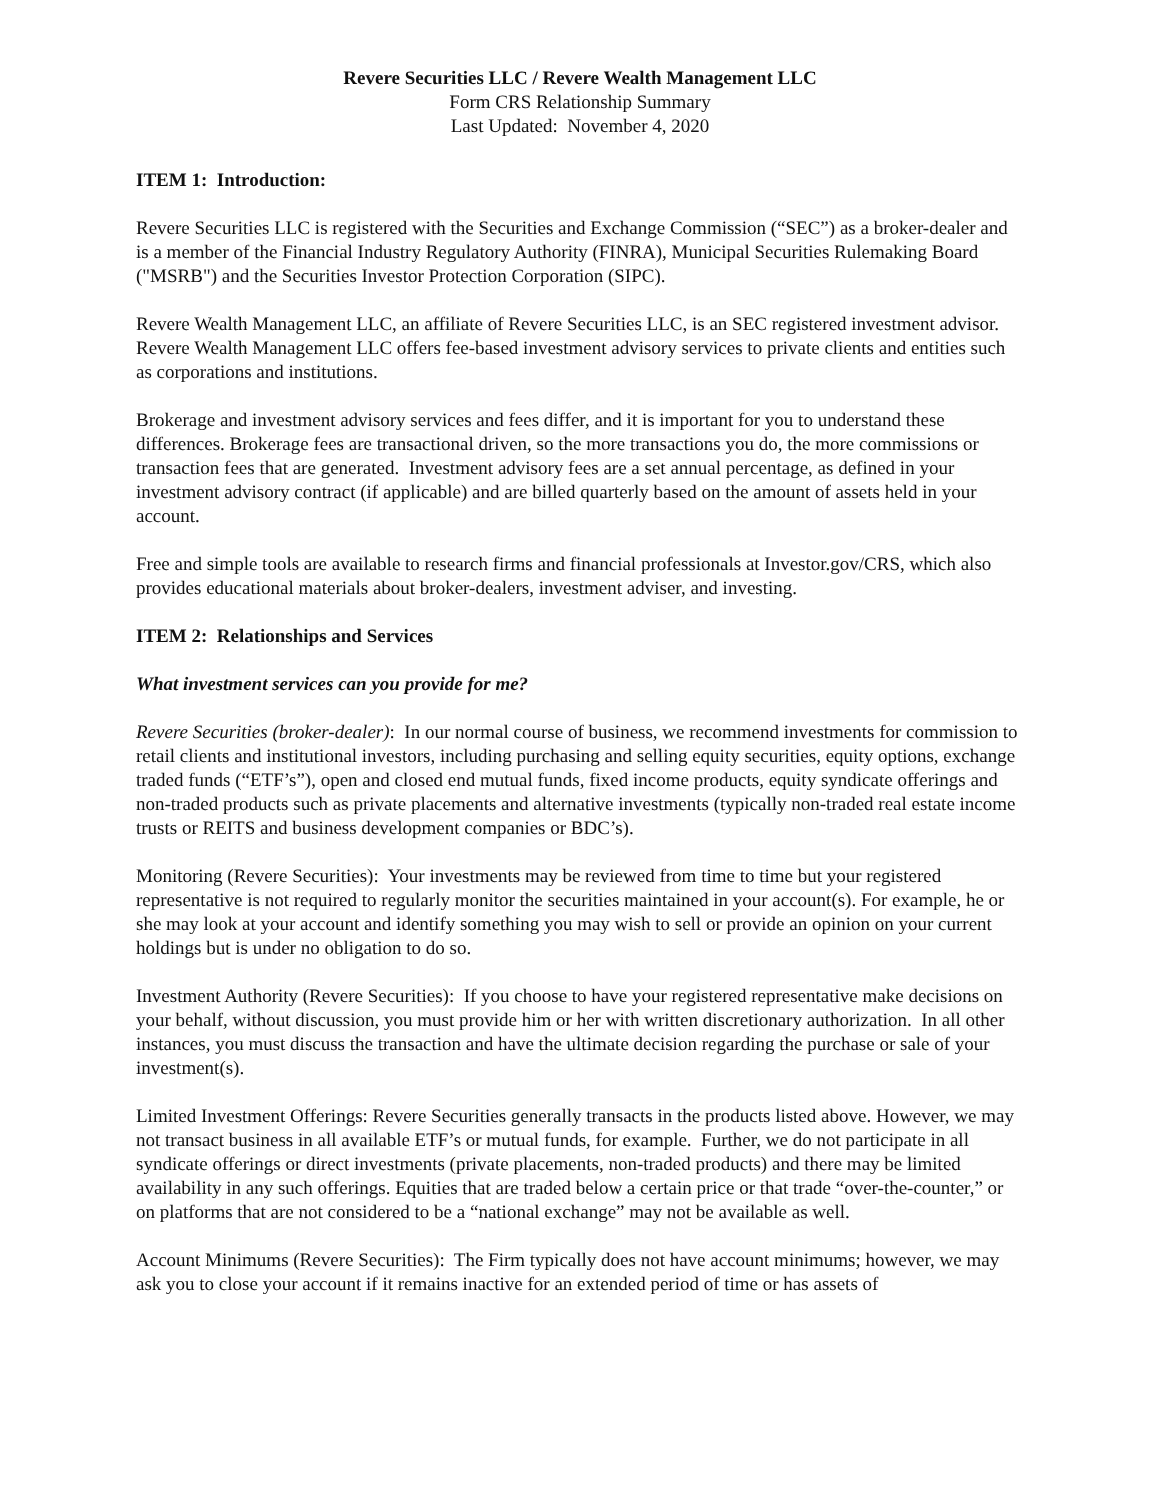Revere Securities LLC / Revere Wealth Management LLC
Form CRS Relationship Summary
Last Updated: November 4, 2020
ITEM 1: Introduction:
Revere Securities LLC is registered with the Securities and Exchange Commission (“SEC”) as a broker-dealer and is a member of the Financial Industry Regulatory Authority (FINRA), Municipal Securities Rulemaking Board ("MSRB") and the Securities Investor Protection Corporation (SIPC).
Revere Wealth Management LLC, an affiliate of Revere Securities LLC, is an SEC registered investment advisor. Revere Wealth Management LLC offers fee-based investment advisory services to private clients and entities such as corporations and institutions.
Brokerage and investment advisory services and fees differ, and it is important for you to understand these differences. Brokerage fees are transactional driven, so the more transactions you do, the more commissions or transaction fees that are generated. Investment advisory fees are a set annual percentage, as defined in your investment advisory contract (if applicable) and are billed quarterly based on the amount of assets held in your account.
Free and simple tools are available to research firms and financial professionals at Investor.gov/CRS, which also provides educational materials about broker-dealers, investment adviser, and investing.
ITEM 2: Relationships and Services
What investment services can you provide for me?
Revere Securities (broker-dealer): In our normal course of business, we recommend investments for commission to retail clients and institutional investors, including purchasing and selling equity securities, equity options, exchange traded funds (“ETF’s”), open and closed end mutual funds, fixed income products, equity syndicate offerings and non-traded products such as private placements and alternative investments (typically non-traded real estate income trusts or REITS and business development companies or BDC’s).
Monitoring (Revere Securities): Your investments may be reviewed from time to time but your registered representative is not required to regularly monitor the securities maintained in your account(s). For example, he or she may look at your account and identify something you may wish to sell or provide an opinion on your current holdings but is under no obligation to do so.
Investment Authority (Revere Securities): If you choose to have your registered representative make decisions on your behalf, without discussion, you must provide him or her with written discretionary authorization. In all other instances, you must discuss the transaction and have the ultimate decision regarding the purchase or sale of your investment(s).
Limited Investment Offerings: Revere Securities generally transacts in the products listed above. However, we may not transact business in all available ETF’s or mutual funds, for example. Further, we do not participate in all syndicate offerings or direct investments (private placements, non-traded products) and there may be limited availability in any such offerings. Equities that are traded below a certain price or that trade “over-the-counter,” or on platforms that are not considered to be a “national exchange” may not be available as well.
Account Minimums (Revere Securities): The Firm typically does not have account minimums; however, we may ask you to close your account if it remains inactive for an extended period of time or has assets of